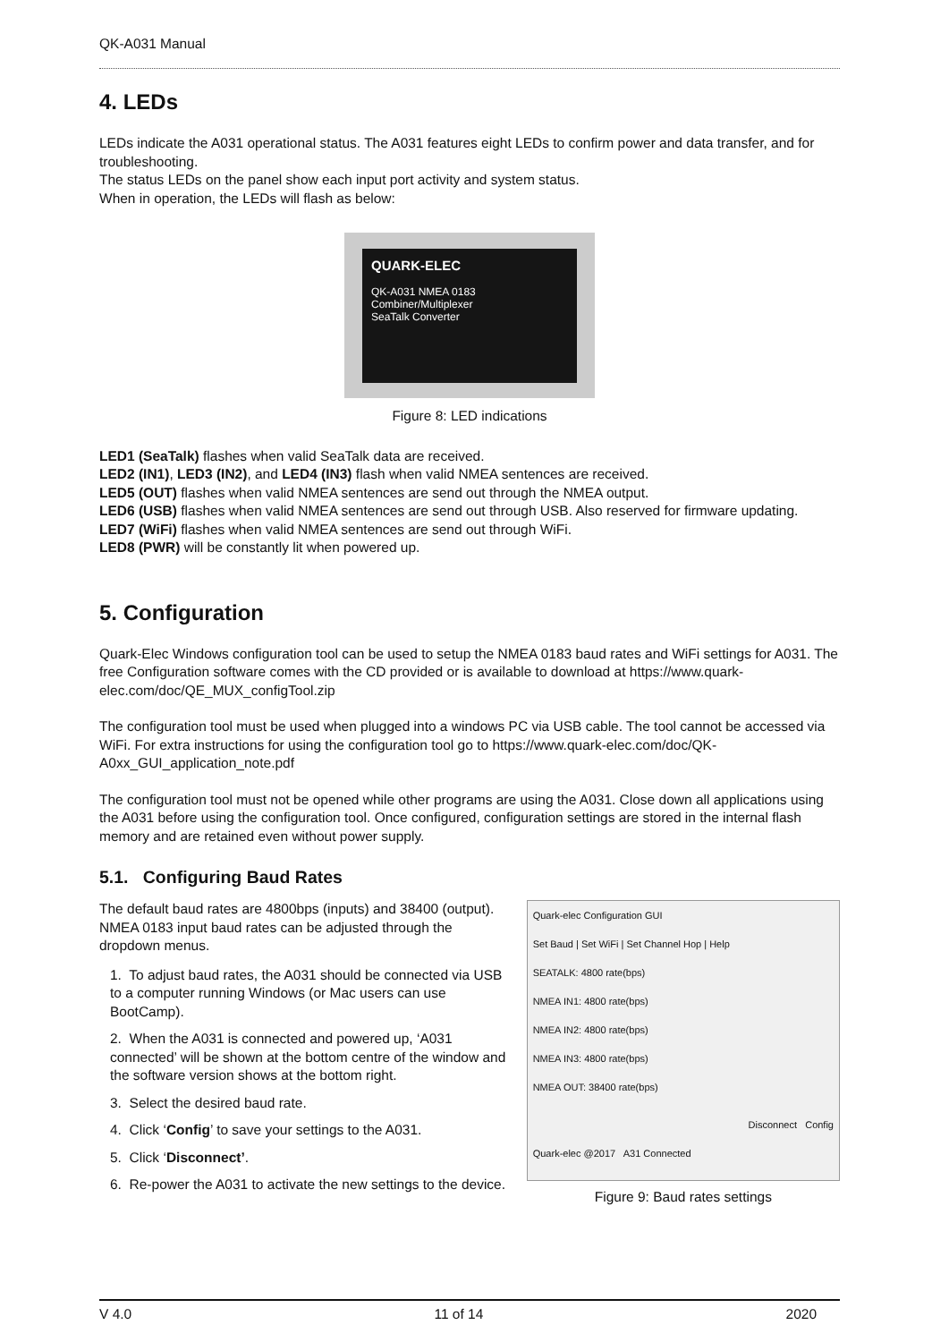QK-A031 Manual
4. LEDs
LEDs indicate the A031 operational status. The A031 features eight LEDs to confirm power and data transfer, and for troubleshooting.
The status LEDs on the panel show each input port activity and system status.
When in operation, the LEDs will flash as below:
QUARK-ELEC
QK-A031 NMEA 0183 Combiner/Multiplexer
SeaTalk Converter
Figure 8: LED indications
LED1 (SeaTalk) flashes when valid SeaTalk data are received.
LED2 (IN1), LED3 (IN2), and LED4 (IN3) flash when valid NMEA sentences are received.
LED5 (OUT) flashes when valid NMEA sentences are send out through the NMEA output.
LED6 (USB) flashes when valid NMEA sentences are send out through USB. Also reserved for firmware updating.
LED7 (WiFi) flashes when valid NMEA sentences are send out through WiFi.
LED8 (PWR) will be constantly lit when powered up.
5. Configuration
Quark-Elec Windows configuration tool can be used to setup the NMEA 0183 baud rates and WiFi settings for A031. The free Configuration software comes with the CD provided or is available to download at https://www.quark-elec.com/doc/QE_MUX_configTool.zip
The configuration tool must be used when plugged into a windows PC via USB cable. The tool cannot be accessed via WiFi. For extra instructions for using the configuration tool go to https://www.quark-elec.com/doc/QK-A0xx_GUI_application_note.pdf
The configuration tool must not be opened while other programs are using the A031. Close down all applications using the A031 before using the configuration tool. Once configured, configuration settings are stored in the internal flash memory and are retained even without power supply.
5.1. Configuring Baud Rates
The default baud rates are 4800bps (inputs) and 38400 (output). NMEA 0183 input baud rates can be adjusted through the dropdown menus.
1. To adjust baud rates, the A031 should be connected via USB to a computer running Windows (or Mac users can use BootCamp).
2. When the A031 is connected and powered up, ‘A031 connected’ will be shown at the bottom centre of the window and the software version shows at the bottom right.
3. Select the desired baud rate.
4. Click ‘Config’ to save your settings to the A031.
5. Click ‘Disconnect’.
6. Re-power the A031 to activate the new settings to the device.
Quark-elec Configuration GUI
Set Baud | Set WiFi | Set Channel Hop | Help
SEATALK: 4800 rate(bps)
NMEA IN1: 4800 rate(bps)
NMEA IN2: 4800 rate(bps)
NMEA IN3: 4800 rate(bps)
NMEA OUT: 38400 rate(bps)
Disconnect Config
Quark-elec @2017 A31 Connected
Figure 9: Baud rates settings
V 4.0 11 of 14 2020